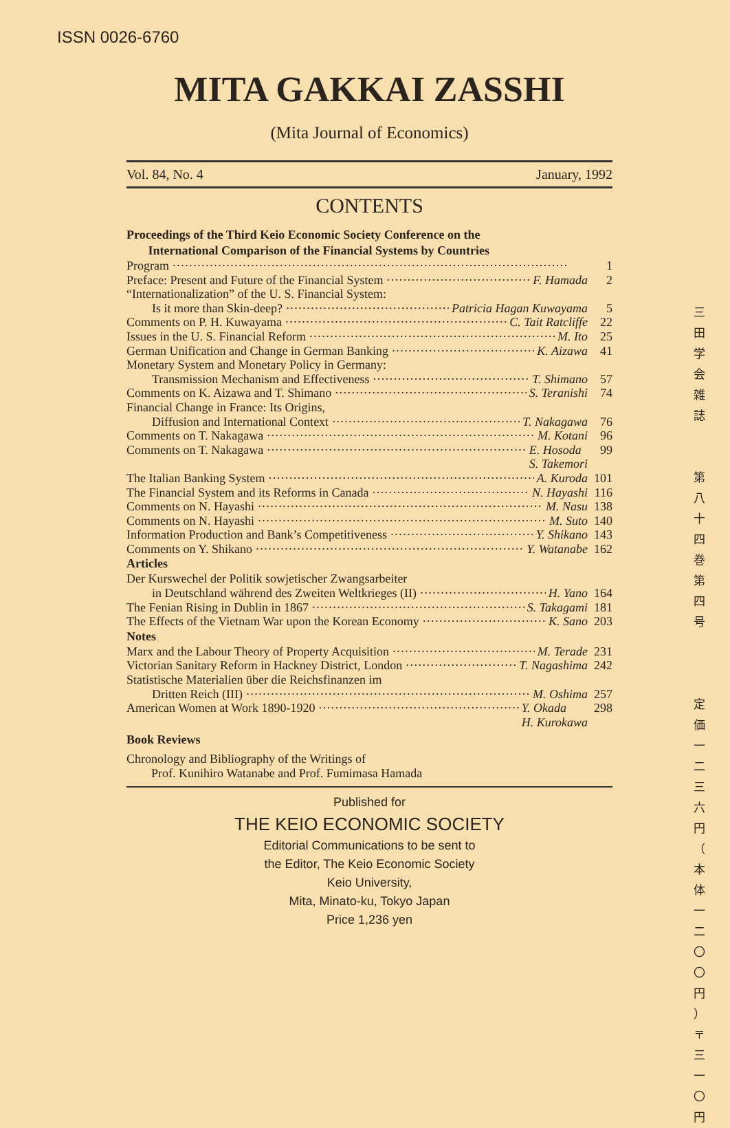ISSN 0026-6760
MITA GAKKAI ZASSHI
(Mita Journal of Economics)
Vol. 84, No. 4 January, 1992
CONTENTS
Proceedings of the Third Keio Economic Society Conference on the
International Comparison of the Financial Systems by Countries
Program 1
Preface: Present and Future of the Financial System F. Hamada 2
“Internationalization” of the U. S. Financial System:
Is it more than Skin-deep? Patricia Hagan Kuwayama 5
Comments on P. H. Kuwayama C. Tait Ratcliffe 22
Issues in the U. S. Financial Reform M. Ito 25
German Unification and Change in German Banking K. Aizawa 41
Monetary System and Monetary Policy in Germany:
Transmission Mechanism and Effectiveness T. Shimano 57
Comments on K. Aizawa and T. Shimano S. Teranishi 74
Financial Change in France: Its Origins,
Diffusion and International Context T. Nakagawa 76
Comments on T. Nakagawa M. Kotani 96
Comments on T. Nakagawa E. Hosoda
S. Takemori 99
The Italian Banking System A. Kuroda 101
The Financial System and its Reforms in Canada N. Hayashi 116
Comments on N. Hayashi M. Nasu 138
Comments on N. Hayashi M. Suto 140
Information Production and Bank’s Competitiveness Y. Shikano 143
Comments on Y. Shikano Y. Watanabe 162
Articles
Der Kurswechel der Politik sowjetischer Zwangsarbeiter
in Deutschland während des Zweiten Weltkrieges (II) H. Yano 164
The Fenian Rising in Dublin in 1867 S. Takagami 181
The Effects of the Vietnam War upon the Korean Economy K. Sano 203
Notes
Marx and the Labour Theory of Property Acquisition M. Terade 231
Victorian Sanitary Reform in Hackney District, London T. Nagashima 242
Statistische Materialien über die Reichsfinanzen im
Dritten Reich (III) M. Oshima 257
American Women at Work 1890-1920 Y. Okada
H. Kurokawa 298
Book Reviews
Chronology and Bibliography of the Writings of
Prof. Kunihiro Watanabe and Prof. Fumimasa Hamada
Published for
THE KEIO ECONOMIC SOCIETY
Editorial Communications to be sent to
the Editor, The Keio Economic Society
Keio University,
Mita, Minato-ku, Tokyo Japan
Price 1,236 yen
三
田
学
会
雑
誌
第
八
十
四
巻
第
四
号
定
価
一
二
三
六
円
（
本
体
一
二
〇
〇
円
）
〒
三
一
〇
円